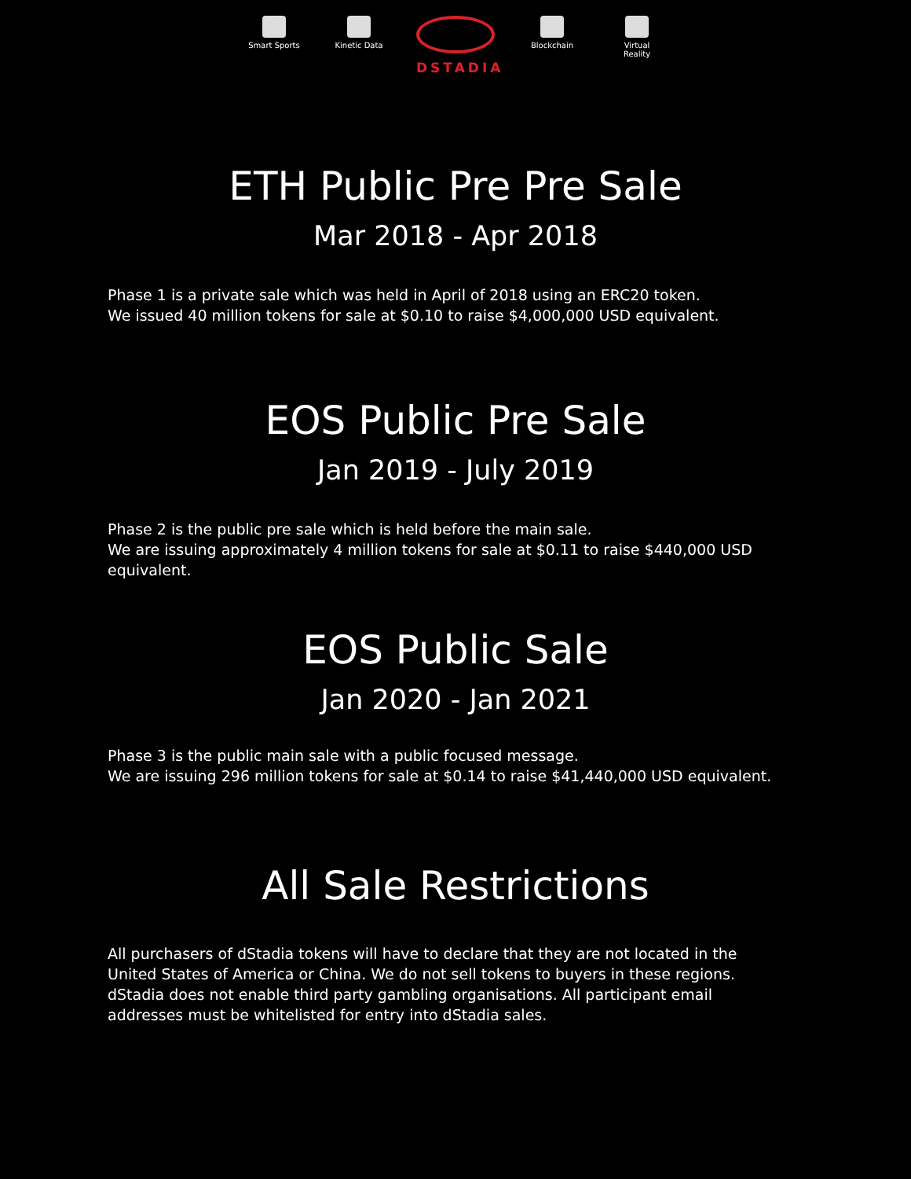Smart Sports
Kinetic Data
DSTADIA
Blockchain Virtual Reality
ETH Public Pre Pre Sale
Mar 2018 - Apr 2018
Phase 1 is a private sale which was held in April of 2018 using an ERC20 token.
We issued 40 million tokens for sale at $0.10 to raise $4,000,000 USD equivalent.
EOS Public Pre Sale
Jan 2019 - July 2019
Phase 2 is the public pre sale which is held before the main sale.
We are issuing approximately 4 million tokens for sale at $0.11 to raise $440,000 USD equivalent.
EOS Public Sale
Jan 2020 - Jan 2021
Phase 3 is the public main sale with a public focused message.
We are issuing 296 million tokens for sale at $0.14 to raise $41,440,000 USD equivalent.
All Sale Restrictions
All purchasers of dStadia tokens will have to declare that they are not located in the United States of America or China. We do not sell tokens to buyers in these regions. dStadia does not enable third party gambling organisations. All participant email addresses must be whitelisted for entry into dStadia sales.